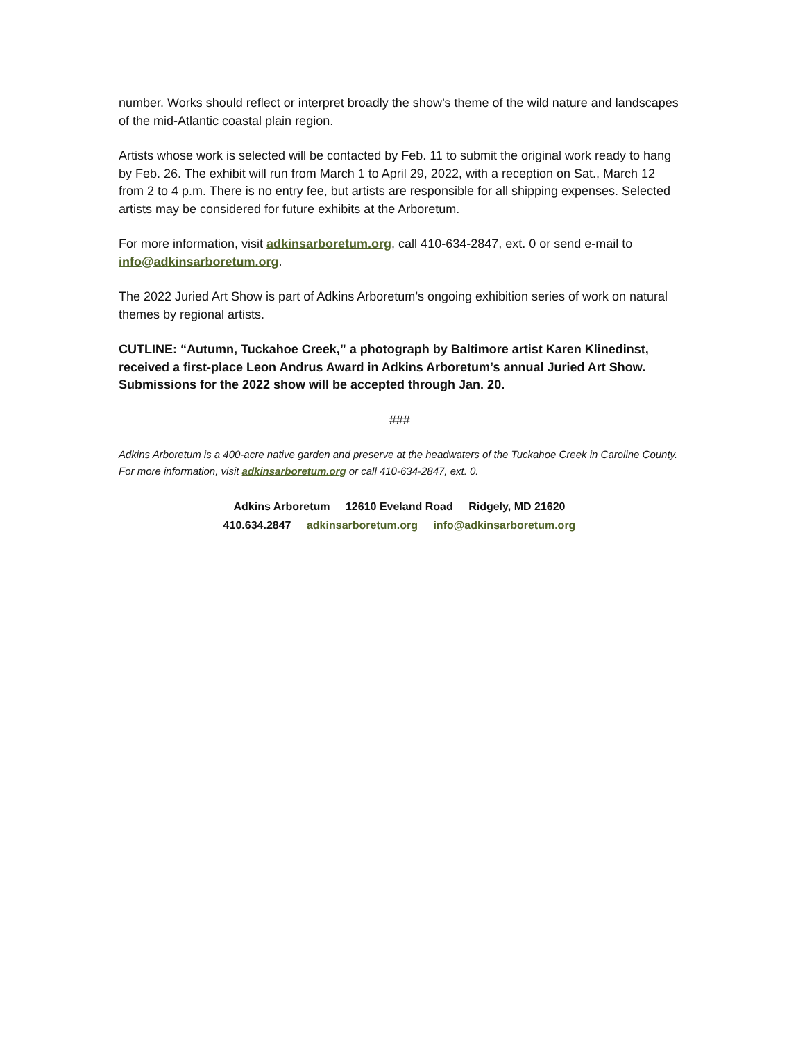number. Works should reflect or interpret broadly the show’s theme of the wild nature and landscapes of the mid-Atlantic coastal plain region.
Artists whose work is selected will be contacted by Feb. 11 to submit the original work ready to hang by Feb. 26. The exhibit will run from March 1 to April 29, 2022, with a reception on Sat., March 12 from 2 to 4 p.m. There is no entry fee, but artists are responsible for all shipping expenses. Selected artists may be considered for future exhibits at the Arboretum.
For more information, visit adkinsarboretum.org, call 410-634-2847, ext. 0 or send e-mail to info@adkinsarboretum.org.
The 2022 Juried Art Show is part of Adkins Arboretum’s ongoing exhibition series of work on natural themes by regional artists.
CUTLINE: “Autumn, Tuckahoe Creek,” a photograph by Baltimore artist Karen Klinedinst, received a first-place Leon Andrus Award in Adkins Arboretum’s annual Juried Art Show. Submissions for the 2022 show will be accepted through Jan. 20.
###
Adkins Arboretum is a 400-acre native garden and preserve at the headwaters of the Tuckahoe Creek in Caroline County. For more information, visit adkinsarboretum.org or call 410-634-2847, ext. 0.
Adkins Arboretum 12610 Eveland Road Ridgely, MD 21620
410.634.2847 adkinsarboretum.org info@adkinsarboretum.org